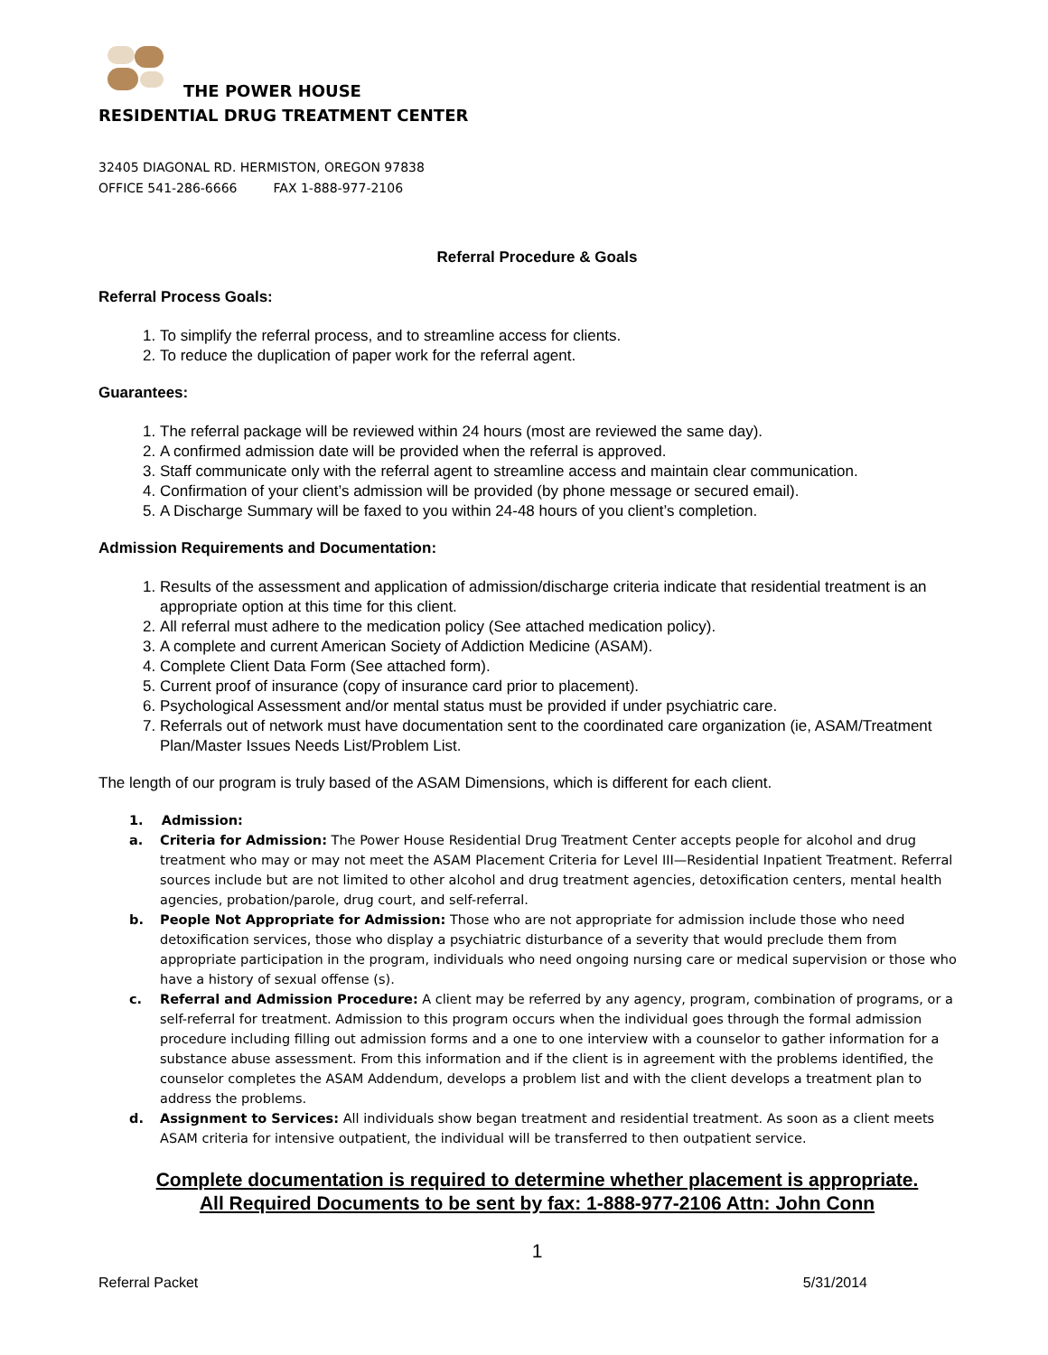THE POWER HOUSE
RESIDENTIAL DRUG TREATMENT CENTER
32405 DIAGONAL RD. HERMISTON, OREGON 97838
OFFICE 541-286-6666 FAX 1-888-977-2106
Referral Procedure & Goals
Referral Process Goals:
1. To simplify the referral process, and to streamline access for clients.
2. To reduce the duplication of paper work for the referral agent.
Guarantees:
1. The referral package will be reviewed within 24 hours (most are reviewed the same day).
2. A confirmed admission date will be provided when the referral is approved.
3. Staff communicate only with the referral agent to streamline access and maintain clear communication.
4. Confirmation of your client’s admission will be provided (by phone message or secured email).
5. A Discharge Summary will be faxed to you within 24-48 hours of you client’s completion.
Admission Requirements and Documentation:
1. Results of the assessment and application of admission/discharge criteria indicate that residential treatment is an appropriate option at this time for this client.
2. All referral must adhere to the medication policy (See attached medication policy).
3. A complete and current American Society of Addiction Medicine (ASAM).
4. Complete Client Data Form (See attached form).
5. Current proof of insurance (copy of insurance card prior to placement).
6. Psychological Assessment and/or mental status must be provided if under psychiatric care.
7. Referrals out of network must have documentation sent to the coordinated care organization (ie, ASAM/Treatment Plan/Master Issues Needs List/Problem List.
The length of our program is truly based of the ASAM Dimensions, which is different for each client.
1. Admission:
a. Criteria for Admission: The Power House Residential Drug Treatment Center accepts people for alcohol and drug treatment who may or may not meet the ASAM Placement Criteria for Level III—Residential Inpatient Treatment. Referral sources include but are not limited to other alcohol and drug treatment agencies, detoxification centers, mental health agencies, probation/parole, drug court, and self-referral.
b. People Not Appropriate for Admission: Those who are not appropriate for admission include those who need detoxification services, those who display a psychiatric disturbance of a severity that would preclude them from appropriate participation in the program, individuals who need ongoing nursing care or medical supervision or those who have a history of sexual offense (s).
c. Referral and Admission Procedure: A client may be referred by any agency, program, combination of programs, or a self-referral for treatment. Admission to this program occurs when the individual goes through the formal admission procedure including filling out admission forms and a one to one interview with a counselor to gather information for a substance abuse assessment. From this information and if the client is in agreement with the problems identified, the counselor completes the ASAM Addendum, develops a problem list and with the client develops a treatment plan to address the problems.
d. Assignment to Services: All individuals show began treatment and residential treatment. As soon as a client meets ASAM criteria for intensive outpatient, the individual will be transferred to then outpatient service.
Complete documentation is required to determine whether placement is appropriate.
All Required Documents to be sent by fax: 1-888-977-2106 Attn: John Conn
1
Referral Packet 5/31/2014